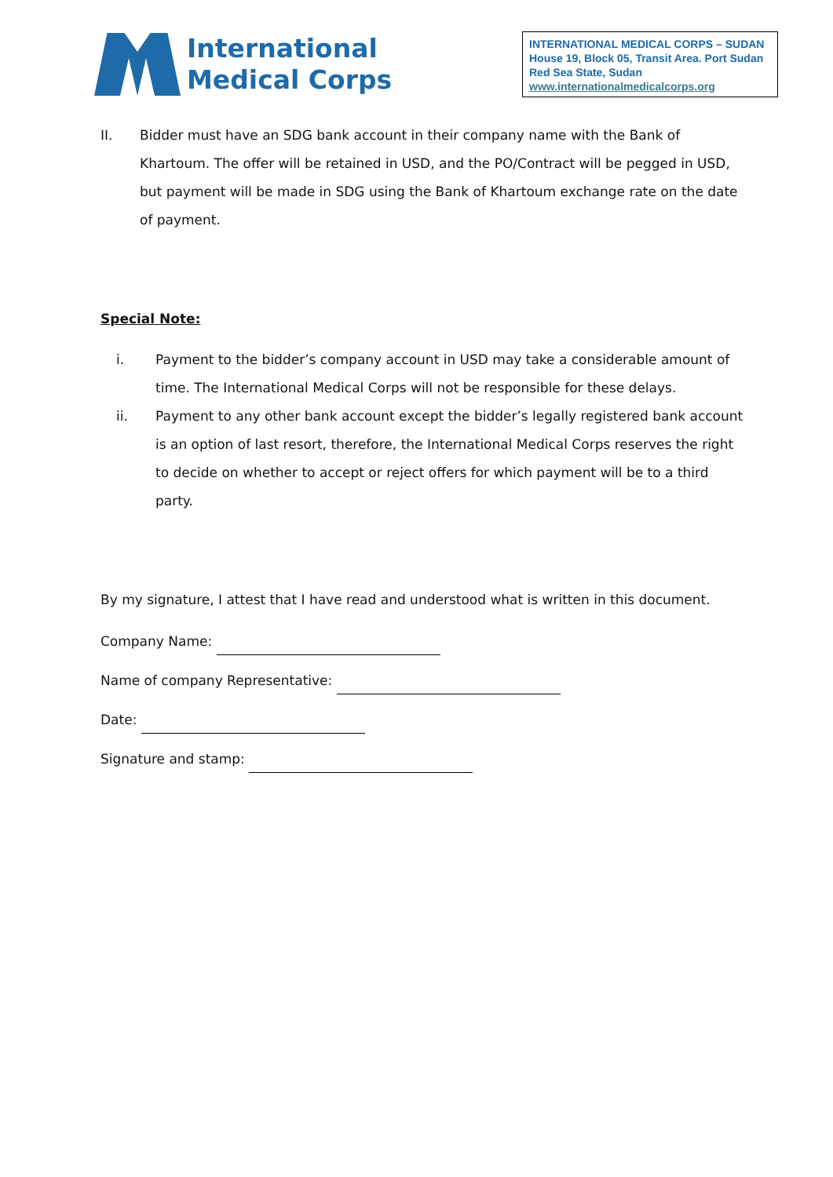International
Medical Corps
INTERNATIONAL MEDICAL CORPS – SUDAN
House 19, Block 05, Transit Area. Port Sudan
Red Sea State, Sudan
www.internationalmedicalcorps.org
II. Bidder must have an SDG bank account in their company name with the Bank of Khartoum. The offer will be retained in USD, and the PO/Contract will be pegged in USD, but payment will be made in SDG using the Bank of Khartoum exchange rate on the date of payment.
Special Note:
i. Payment to the bidder’s company account in USD may take a considerable amount of time. The International Medical Corps will not be responsible for these delays.
ii. Payment to any other bank account except the bidder’s legally registered bank account is an option of last resort, therefore, the International Medical Corps reserves the right to decide on whether to accept or reject offers for which payment will be to a third party.
By my signature, I attest that I have read and understood what is written in this document.
Company Name:
Name of company Representative:
Date:
Signature and stamp: